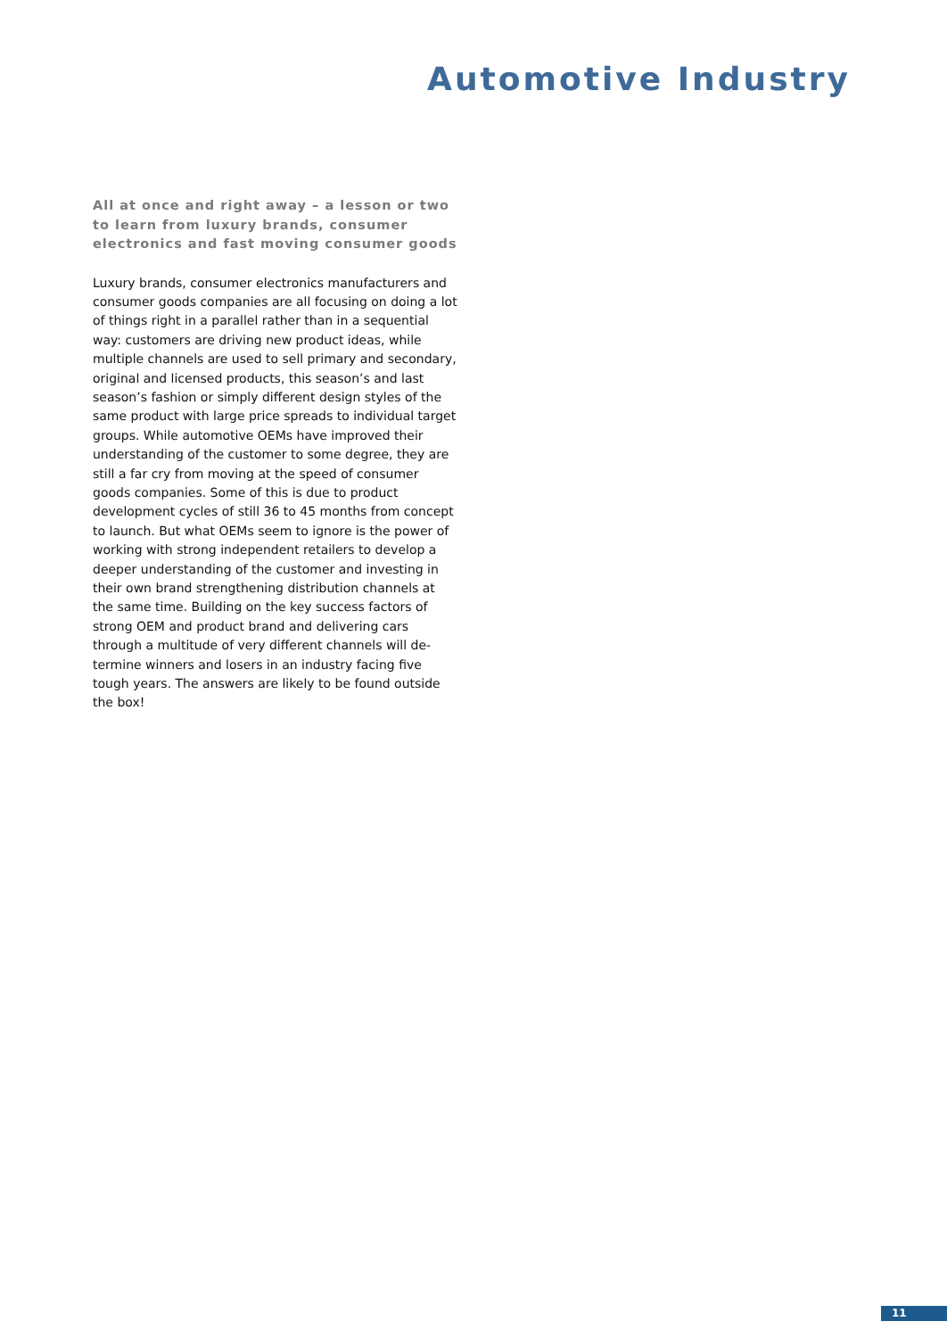Automotive Industry
All at once and right away – a lesson or two to learn from luxury brands, consumer electronics and fast moving consumer goods
Luxury brands, consumer electronics manufacturers and consumer goods companies are all focusing on doing a lot of things right in a parallel rather than in a sequential way: customers are driving new product ideas, while multiple channels are used to sell primary and secondary, original and licensed products, this season’s and last season’s fashion or simply different design styles of the same product with large price spreads to individual target groups. While automotive OEMs have improved their understanding of the cu­stomer to some degree, they are still a far cry from moving at the speed of consumer goods companies. Some of this is due to product development cycles of still 36 to 45 months from concept to launch. But what OEMs seem to ignore is the power of working with strong independent retailers to develop a dee­per understanding of the customer and investing in their own brand strengthening distribution channels at the same time. Building on the key success factors of strong OEM and product brand and delivering cars through a multitude of very different channels will de­termine winners and losers in an industry facing five tough years. The answers are likely to be found out­side the box!
11